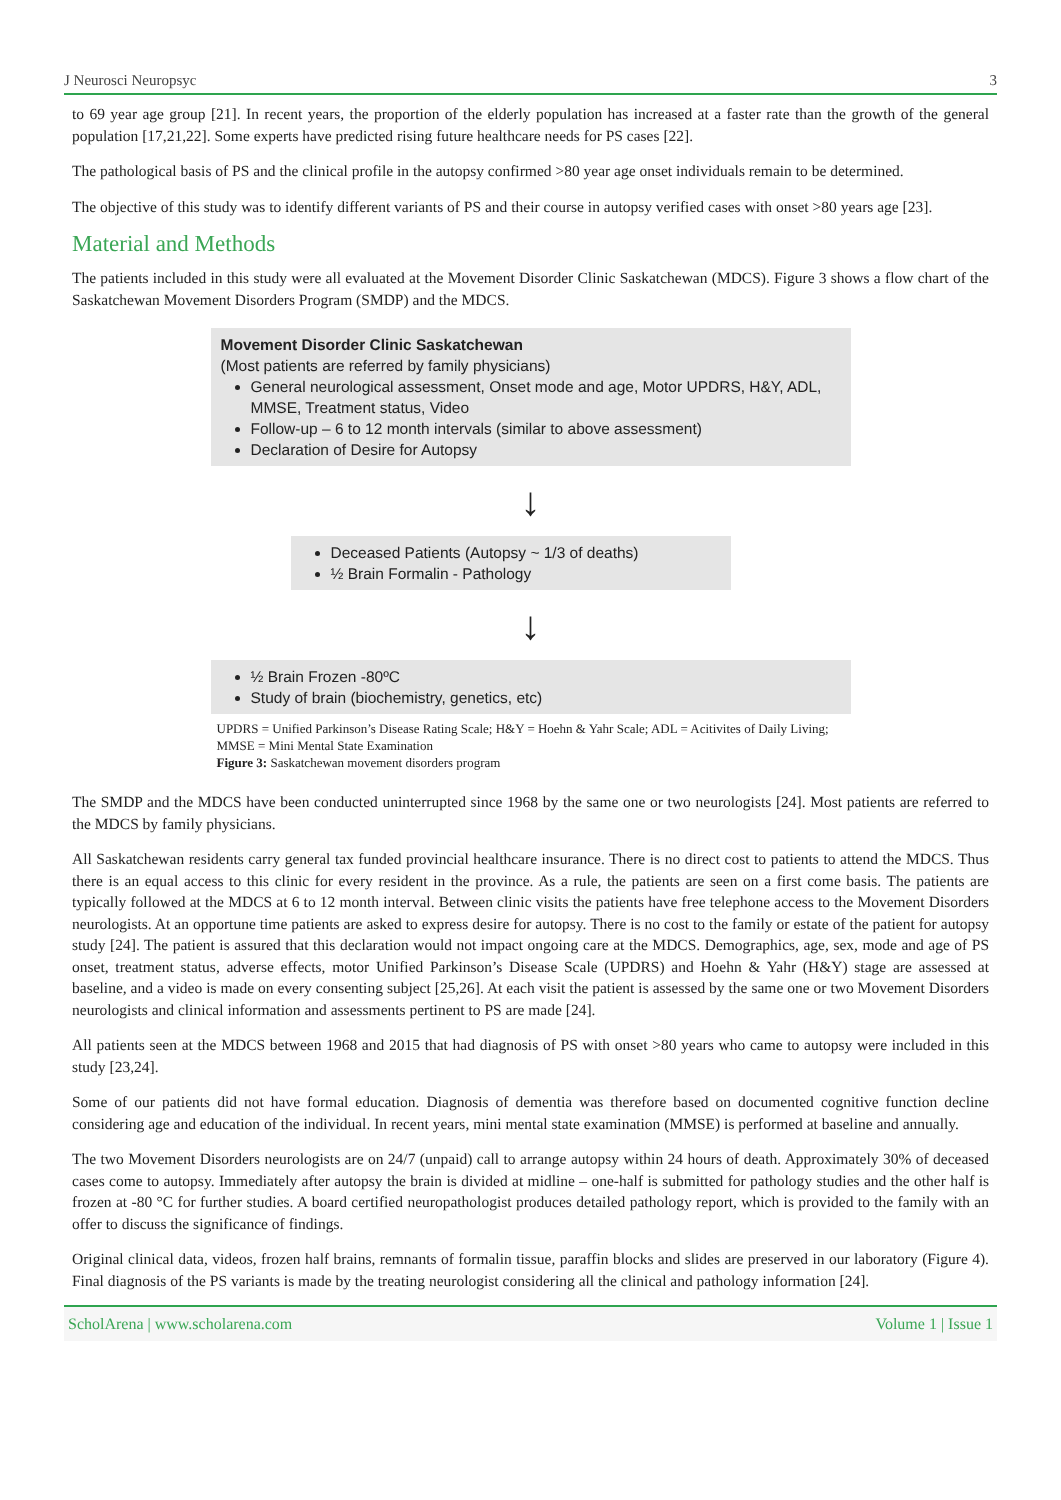J Neurosci Neuropsyc 3
to 69 year age group [21]. In recent years, the proportion of the elderly population has increased at a faster rate than the growth of the general population [17,21,22]. Some experts have predicted rising future healthcare needs for PS cases [22].
The pathological basis of PS and the clinical profile in the autopsy confirmed >80 year age onset individuals remain to be determined.
The objective of this study was to identify different variants of PS and their course in autopsy verified cases with onset >80 years age [23].
Material and Methods
The patients included in this study were all evaluated at the Movement Disorder Clinic Saskatchewan (MDCS). Figure 3 shows a flow chart of the Saskatchewan Movement Disorders Program (SMDP) and the MDCS.
Movement Disorder Clinic Saskatchewan
(Most patients are referred by family physicians)
General neurological assessment, Onset mode and age, Motor UPDRS, H&Y, ADL, MMSE, Treatment status, Video
Follow-up – 6 to 12 month intervals (similar to above assessment)
Declaration of Desire for Autopsy
↓
Deceased Patients (Autopsy ~ 1/3 of deaths)
½ Brain Formalin - Pathology
↓
½ Brain Frozen -80ºC
Study of brain (biochemistry, genetics, etc)
UPDRS = Unified Parkinson’s Disease Rating Scale; H&Y = Hoehn & Yahr Scale; ADL = Acitivites of Daily Living; MMSE = Mini Mental State Examination
Figure 3: Saskatchewan movement disorders program
The SMDP and the MDCS have been conducted uninterrupted since 1968 by the same one or two neurologists [24]. Most patients are referred to the MDCS by family physicians.
All Saskatchewan residents carry general tax funded provincial healthcare insurance. There is no direct cost to patients to attend the MDCS. Thus there is an equal access to this clinic for every resident in the province. As a rule, the patients are seen on a first come basis. The patients are typically followed at the MDCS at 6 to 12 month interval. Between clinic visits the patients have free telephone access to the Movement Disorders neurologists. At an opportune time patients are asked to express desire for autopsy. There is no cost to the family or estate of the patient for autopsy study [24]. The patient is assured that this declaration would not impact ongoing care at the MDCS. Demographics, age, sex, mode and age of PS onset, treatment status, adverse effects, motor Unified Parkinson’s Disease Scale (UPDRS) and Hoehn & Yahr (H&Y) stage are assessed at baseline, and a video is made on every consenting subject [25,26]. At each visit the patient is assessed by the same one or two Movement Disorders neurologists and clinical information and assessments pertinent to PS are made [24].
All patients seen at the MDCS between 1968 and 2015 that had diagnosis of PS with onset >80 years who came to autopsy were included in this study [23,24].
Some of our patients did not have formal education. Diagnosis of dementia was therefore based on documented cognitive function decline considering age and education of the individual. In recent years, mini mental state examination (MMSE) is performed at baseline and annually.
The two Movement Disorders neurologists are on 24/7 (unpaid) call to arrange autopsy within 24 hours of death. Approximately 30% of deceased cases come to autopsy. Immediately after autopsy the brain is divided at midline – one-half is submitted for pathology studies and the other half is frozen at -80 °C for further studies. A board certified neuropathologist produces detailed pathology report, which is provided to the family with an offer to discuss the significance of findings.
Original clinical data, videos, frozen half brains, remnants of formalin tissue, paraffin blocks and slides are preserved in our laboratory (Figure 4). Final diagnosis of the PS variants is made by the treating neurologist considering all the clinical and pathology information [24].
ScholArena | www.scholarena.com Volume 1 | Issue 1